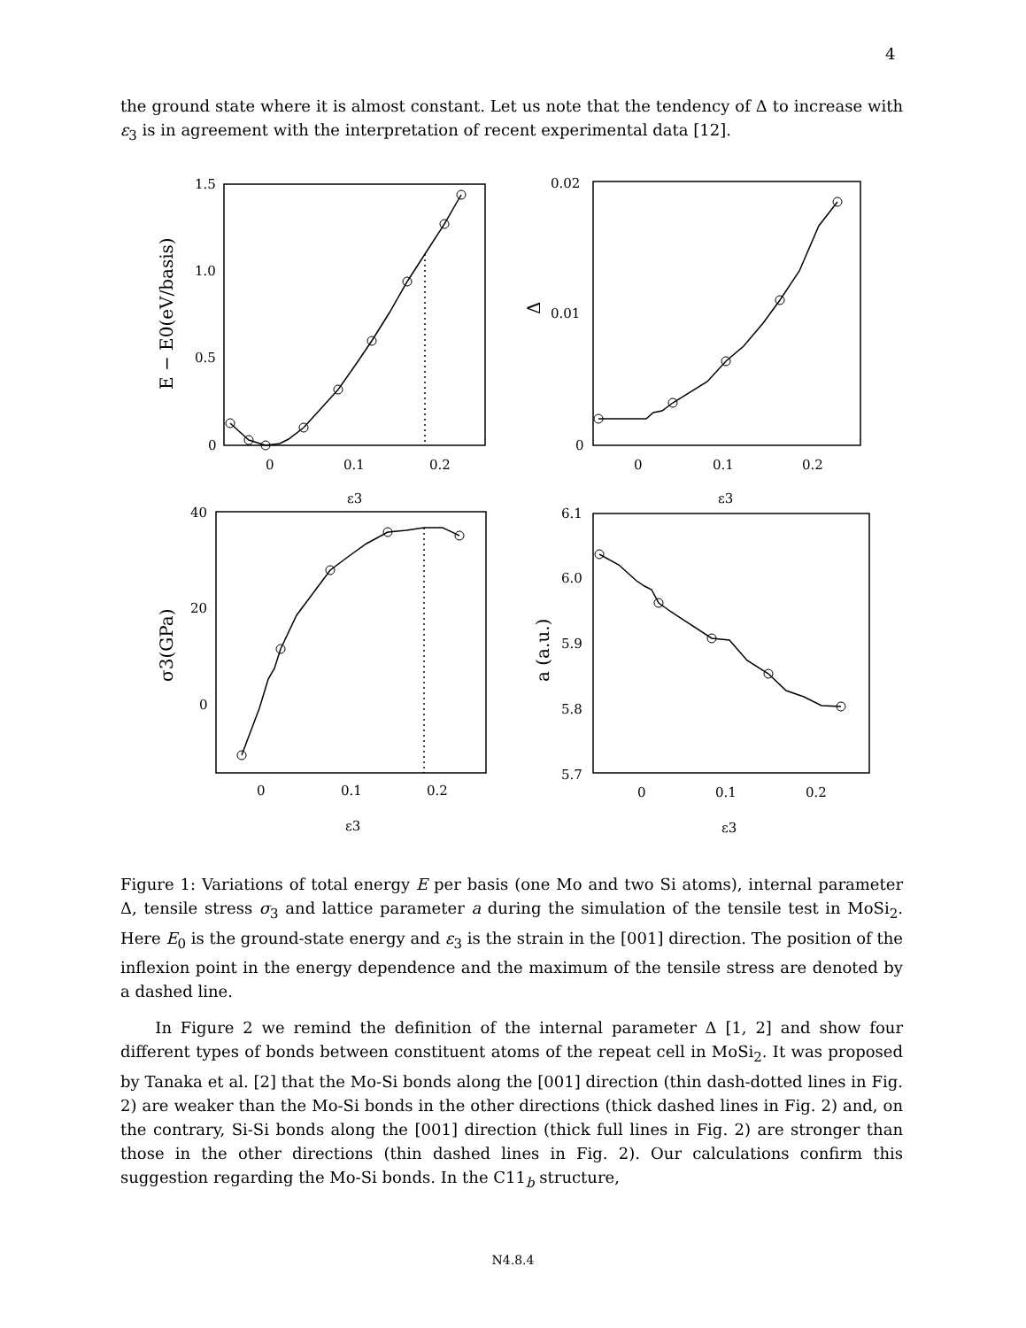4
the ground state where it is almost constant. Let us note that the tendency of Δ to increase with ε<sub>3</sub> is in agreement with the interpretation of recent experimental data [12].
1.5
1.0
0.5
0
0
0.1
0.2
ε3
0.02
0.01
0
0
0.1
0.2
ε3
40
20
0
0
0.1
0.2
ε3
6.1
6.0
5.9
5.8
5.7
0
0.1
0.2
ε3
E − E0(eV/basis)
Δ
σ3(GPa)
a (a.u.)
Figure 1: Variations of total energy E per basis (one Mo and two Si atoms), internal parameter Δ, tensile stress σ<sub>3</sub> and lattice parameter a during the simulation of the tensile test in MoSi<sub>2</sub>. Here E<sub>0</sub> is the ground-state energy and ε<sub>3</sub> is the strain in the [001] direction. The position of the inflexion point in the energy dependence and the maximum of the tensile stress are denoted by a dashed line.
In Figure 2 we remind the definition of the internal parameter Δ [1, 2] and show four different types of bonds between constituent atoms of the repeat cell in MoSi<sub>2</sub>. It was proposed by Tanaka et al. [2] that the Mo-Si bonds along the [001] direction (thin dash-dotted lines in Fig. 2) are weaker than the Mo-Si bonds in the other directions (thick dashed lines in Fig. 2) and, on the contrary, Si-Si bonds along the [001] direction (thick full lines in Fig. 2) are stronger than those in the other directions (thin dashed lines in Fig. 2). Our calculations confirm this suggestion regarding the Mo-Si bonds. In the C11<sub>b</sub> structure,
N4.8.4